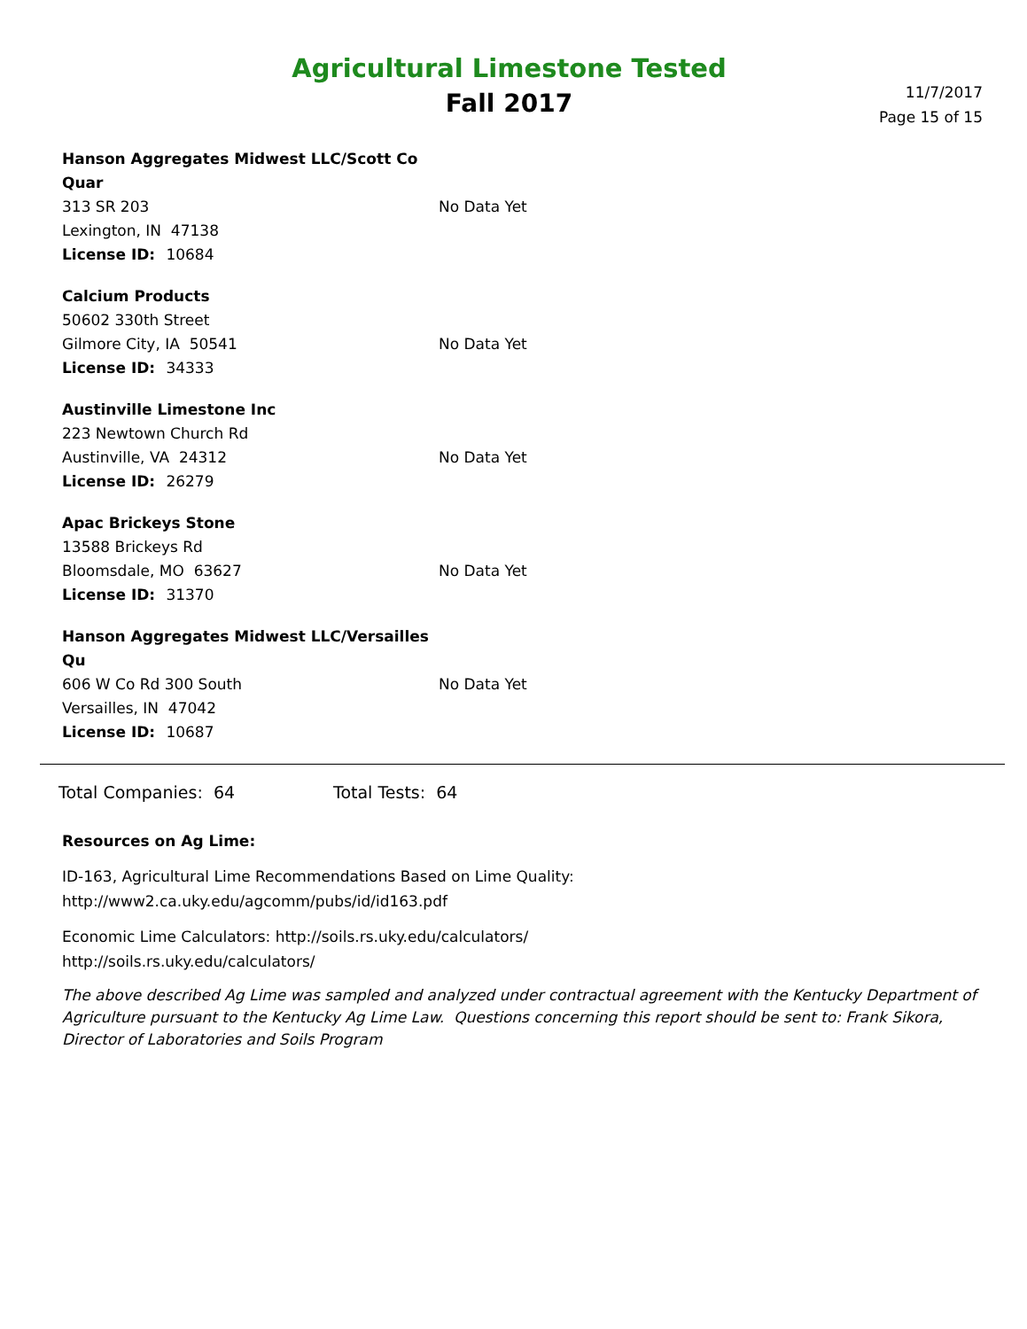Agricultural Limestone Tested
Fall 2017
11/7/2017
Page 15 of 15
Hanson Aggregates Midwest LLC/Scott Co Quar
313 SR 203
Lexington, IN 47138
License ID: 10684
No Data Yet
Calcium Products
50602 330th Street
Gilmore City, IA 50541
License ID: 34333
No Data Yet
Austinville Limestone Inc
223 Newtown Church Rd
Austinville, VA 24312
License ID: 26279
No Data Yet
Apac Brickeys Stone
13588 Brickeys Rd
Bloomsdale, MO 63627
License ID: 31370
No Data Yet
Hanson Aggregates Midwest LLC/Versailles Qu
606 W Co Rd 300 South
Versailles, IN 47042
License ID: 10687
No Data Yet
Total Companies: 64 Total Tests: 64
Resources on Ag Lime:
ID-163, Agricultural Lime Recommendations Based on Lime Quality:
http://www2.ca.uky.edu/agcomm/pubs/id/id163.pdf
Economic Lime Calculators: http://soils.rs.uky.edu/calculators/
http://soils.rs.uky.edu/calculators/
The above described Ag Lime was sampled and analyzed under contractual agreement with the Kentucky Department of Agriculture pursuant to the Kentucky Ag Lime Law. Questions concerning this report should be sent to: Frank Sikora, Director of Laboratories and Soils Program